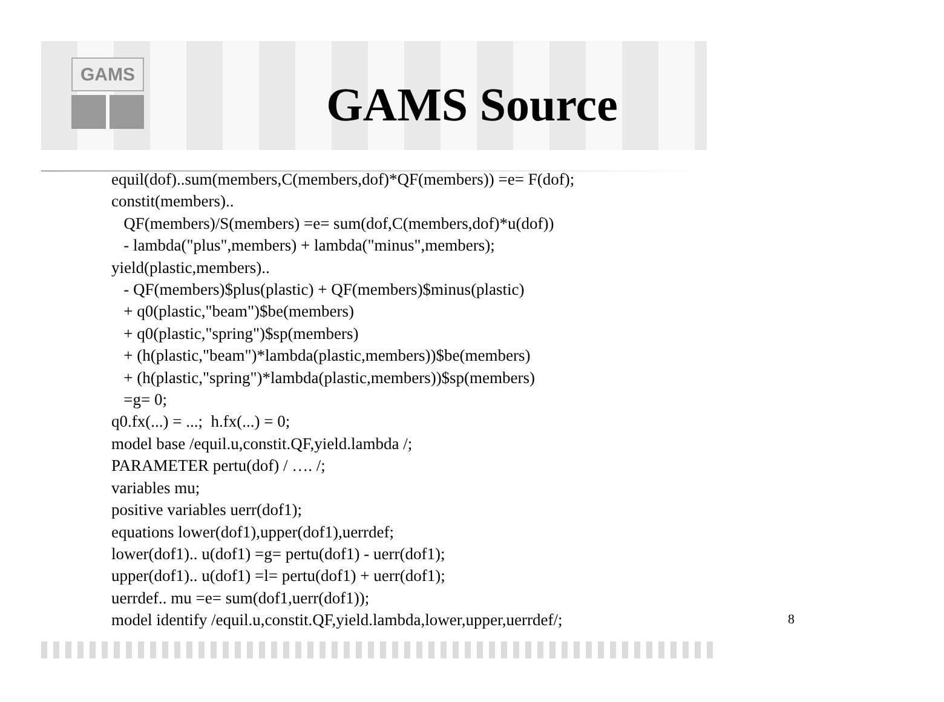GAMS
GAMS Source
equil(dof)..sum(members,C(members,dof)*QF(members)) =e= F(dof); constit(members).. QF(members)/S(members) =e= sum(dof,C(members,dof)*u(dof)) - lambda("plus",members) + lambda("minus",members); yield(plastic,members).. - QF(members)$plus(plastic) + QF(members)$minus(plastic) + q0(plastic,"beam")$be(members) + q0(plastic,"spring")$sp(members) + (h(plastic,"beam")*lambda(plastic,members))$be(members) + (h(plastic,"spring")*lambda(plastic,members))$sp(members) =g= 0; q0.fx(...) = ...; h.fx(...) = 0; model base /equil.u,constit.QF,yield.lambda /; PARAMETER pertu(dof) / …. /; variables mu; positive variables uerr(dof1); equations lower(dof1),upper(dof1),uerrdef; lower(dof1).. u(dof1) =g= pertu(dof1) - uerr(dof1); upper(dof1).. u(dof1) =l= pertu(dof1) + uerr(dof1); uerrdef.. mu =e= sum(dof1,uerr(dof1)); model identify /equil.u,constit.QF,yield.lambda,lower,upper,uerrdef/;
8